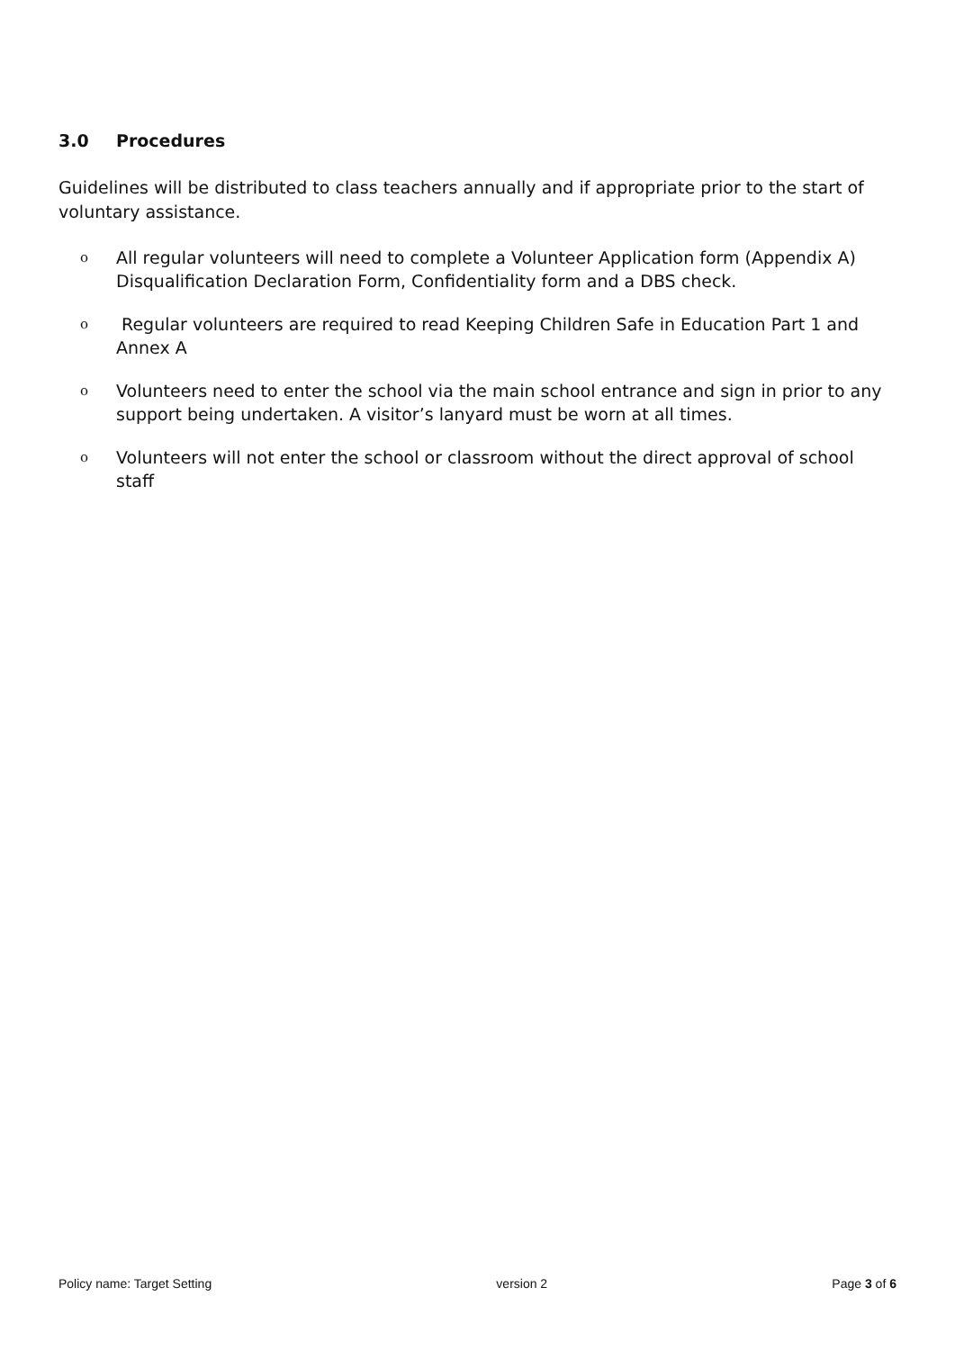3.0 Procedures
Guidelines will be distributed to class teachers annually and if appropriate prior to the start of voluntary assistance.
o
All regular volunteers will need to complete a Volunteer Application form (Appendix A) Disqualification Declaration Form, Confidentiality form and a DBS check.
o
Regular volunteers are required to read Keeping Children Safe in Education Part 1 and Annex A
o
Volunteers need to enter the school via the main school entrance and sign in prior to any support being undertaken. A visitor’s lanyard must be worn at all times.
o
Volunteers will not enter the school or classroom without the direct approval of school staff
Policy name: Target Setting version 2 Page 3 of 6